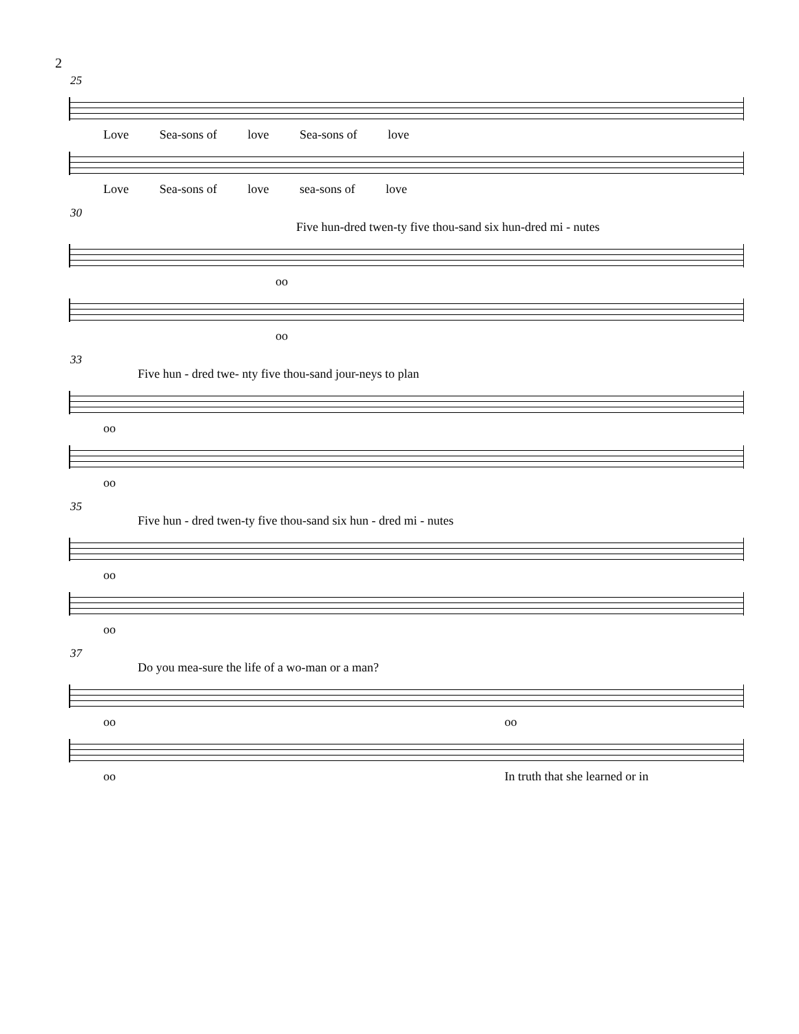2
25
Love Sea-sons of love Sea-sons of love
Love Sea-sons of love sea-sons of love
30
Five hun-dred twen-ty five thou-sand six hun-dred mi - nutes
oo
oo
33
Five hun - dred twe- nty five thou-sand jour-neys to plan
oo
oo
35
Five hun - dred twen-ty five thou-sand six hun - dred mi - nutes
oo
oo
37
Do you mea-sure the life of a wo-man or a man?
oo oo
oo In truth that she learned or in